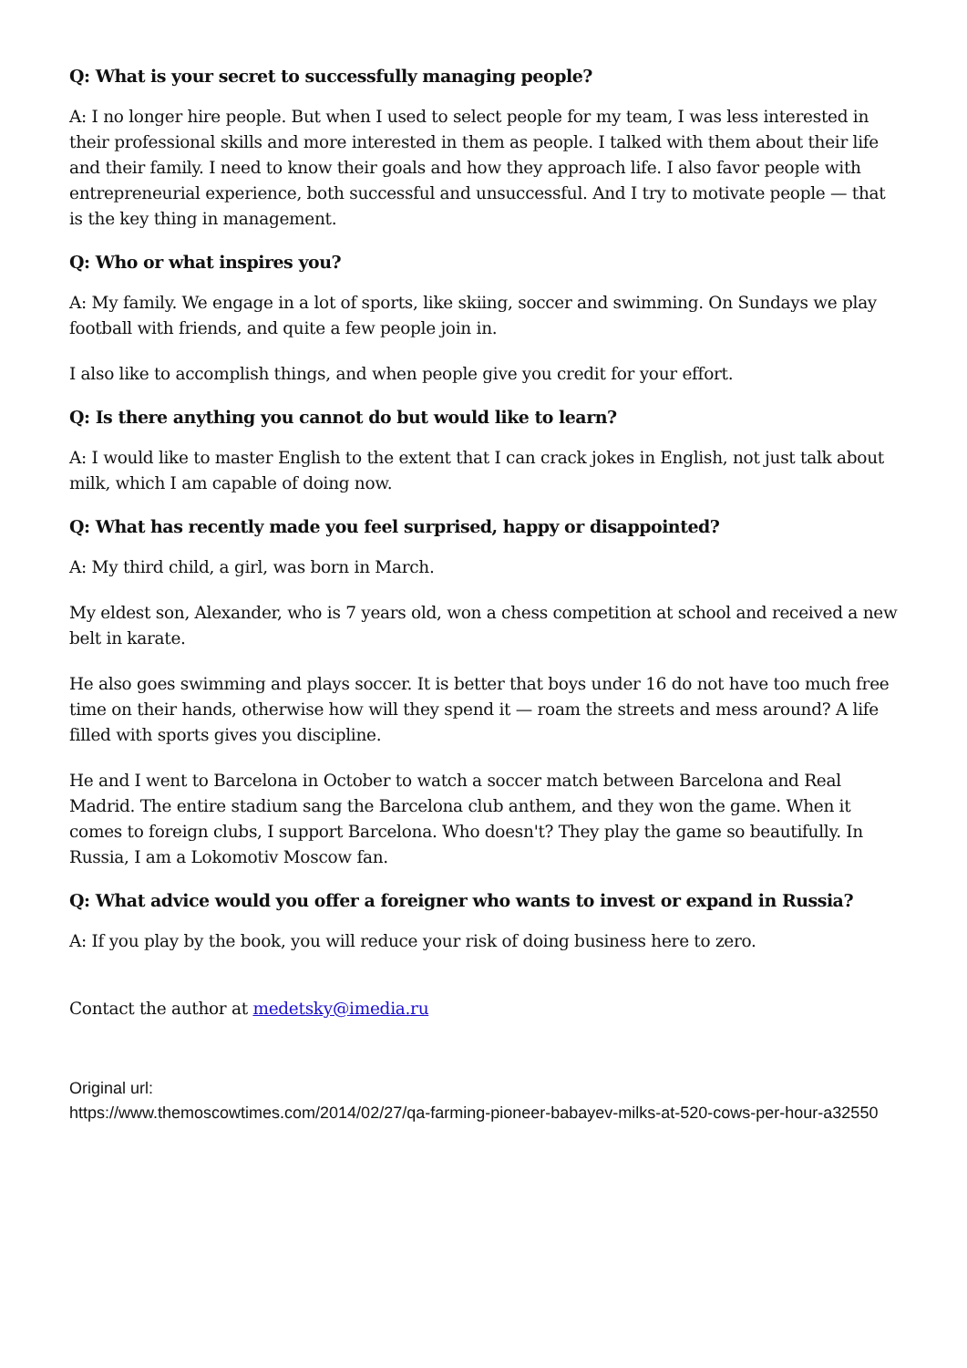Q: What is your secret to successfully managing people?
A: I no longer hire people. But when I used to select people for my team, I was less interested in their professional skills and more interested in them as people. I talked with them about their life and their family. I need to know their goals and how they approach life. I also favor people with entrepreneurial experience, both successful and unsuccessful. And I try to motivate people — that is the key thing in management.
Q: Who or what inspires you?
A: My family. We engage in a lot of sports, like skiing, soccer and swimming. On Sundays we play football with friends, and quite a few people join in.
I also like to accomplish things, and when people give you credit for your effort.
Q: Is there anything you cannot do but would like to learn?
A: I would like to master English to the extent that I can crack jokes in English, not just talk about milk, which I am capable of doing now.
Q: What has recently made you feel surprised, happy or disappointed?
A: My third child, a girl, was born in March.
My eldest son, Alexander, who is 7 years old, won a chess competition at school and received a new belt in karate.
He also goes swimming and plays soccer. It is better that boys under 16 do not have too much free time on their hands, otherwise how will they spend it — roam the streets and mess around? A life filled with sports gives you discipline.
He and I went to Barcelona in October to watch a soccer match between Barcelona and Real Madrid. The entire stadium sang the Barcelona club anthem, and they won the game. When it comes to foreign clubs, I support Barcelona. Who doesn't? They play the game so beautifully. In Russia, I am a Lokomotiv Moscow fan.
Q: What advice would you offer a foreigner who wants to invest or expand in Russia?
A: If you play by the book, you will reduce your risk of doing business here to zero.
Contact the author at medetsky@imedia.ru
Original url:
https://www.themoscowtimes.com/2014/02/27/qa-farming-pioneer-babayev-milks-at-520-cows-per-hour-a32550